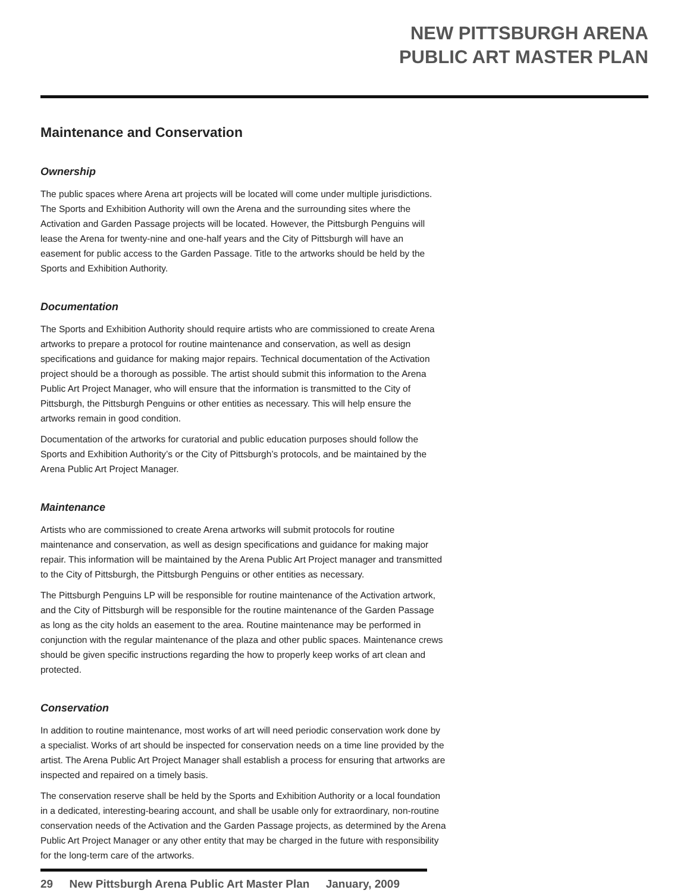NEW PITTSBURGH ARENA
PUBLIC ART MASTER PLAN
Maintenance and Conservation
Ownership
The public spaces where Arena art projects will be located will come under multiple jurisdictions. The Sports and Exhibition Authority will own the Arena and the surrounding sites where the Activation and Garden Passage projects will be located. However, the Pittsburgh Penguins will lease the Arena for twenty-nine and one-half years and the City of Pittsburgh will have an easement for public access to the Garden Passage. Title to the artworks should be held by the Sports and Exhibition Authority.
Documentation
The Sports and Exhibition Authority should require artists who are commissioned to create Arena artworks to prepare a protocol for routine maintenance and conservation, as well as design specifications and guidance for making major repairs. Technical documentation of the Activation project should be a thorough as possible. The artist should submit this information to the Arena Public Art Project Manager, who will ensure that the information is transmitted to the City of Pittsburgh, the Pittsburgh Penguins or other entities as necessary. This will help ensure the artworks remain in good condition.
Documentation of the artworks for curatorial and public education purposes should follow the Sports and Exhibition Authority’s or the City of Pittsburgh’s protocols, and be maintained by the Arena Public Art Project Manager.
Maintenance
Artists who are commissioned to create Arena artworks will submit protocols for routine maintenance and conservation, as well as design specifications and guidance for making major repair. This information will be maintained by the Arena Public Art Project manager and transmitted to the City of Pittsburgh, the Pittsburgh Penguins or other entities as necessary.
The Pittsburgh Penguins LP will be responsible for routine maintenance of the Activation artwork, and the City of Pittsburgh will be responsible for the routine maintenance of the Garden Passage as long as the city holds an easement to the area. Routine maintenance may be performed in conjunction with the regular maintenance of the plaza and other public spaces. Maintenance crews should be given specific instructions regarding the how to properly keep works of art clean and protected.
Conservation
In addition to routine maintenance, most works of art will need periodic conservation work done by a specialist. Works of art should be inspected for conservation needs on a time line provided by the artist. The Arena Public Art Project Manager shall establish a process for ensuring that artworks are inspected and repaired on a timely basis.
The conservation reserve shall be held by the Sports and Exhibition Authority or a local foundation in a dedicated, interesting-bearing account, and shall be usable only for extraordinary, non-routine conservation needs of the Activation and the Garden Passage projects, as determined by the Arena Public Art Project Manager or any other entity that may be charged in the future with responsibility for the long-term care of the artworks.
29 New Pittsburgh Arena Public Art Master Plan January, 2009